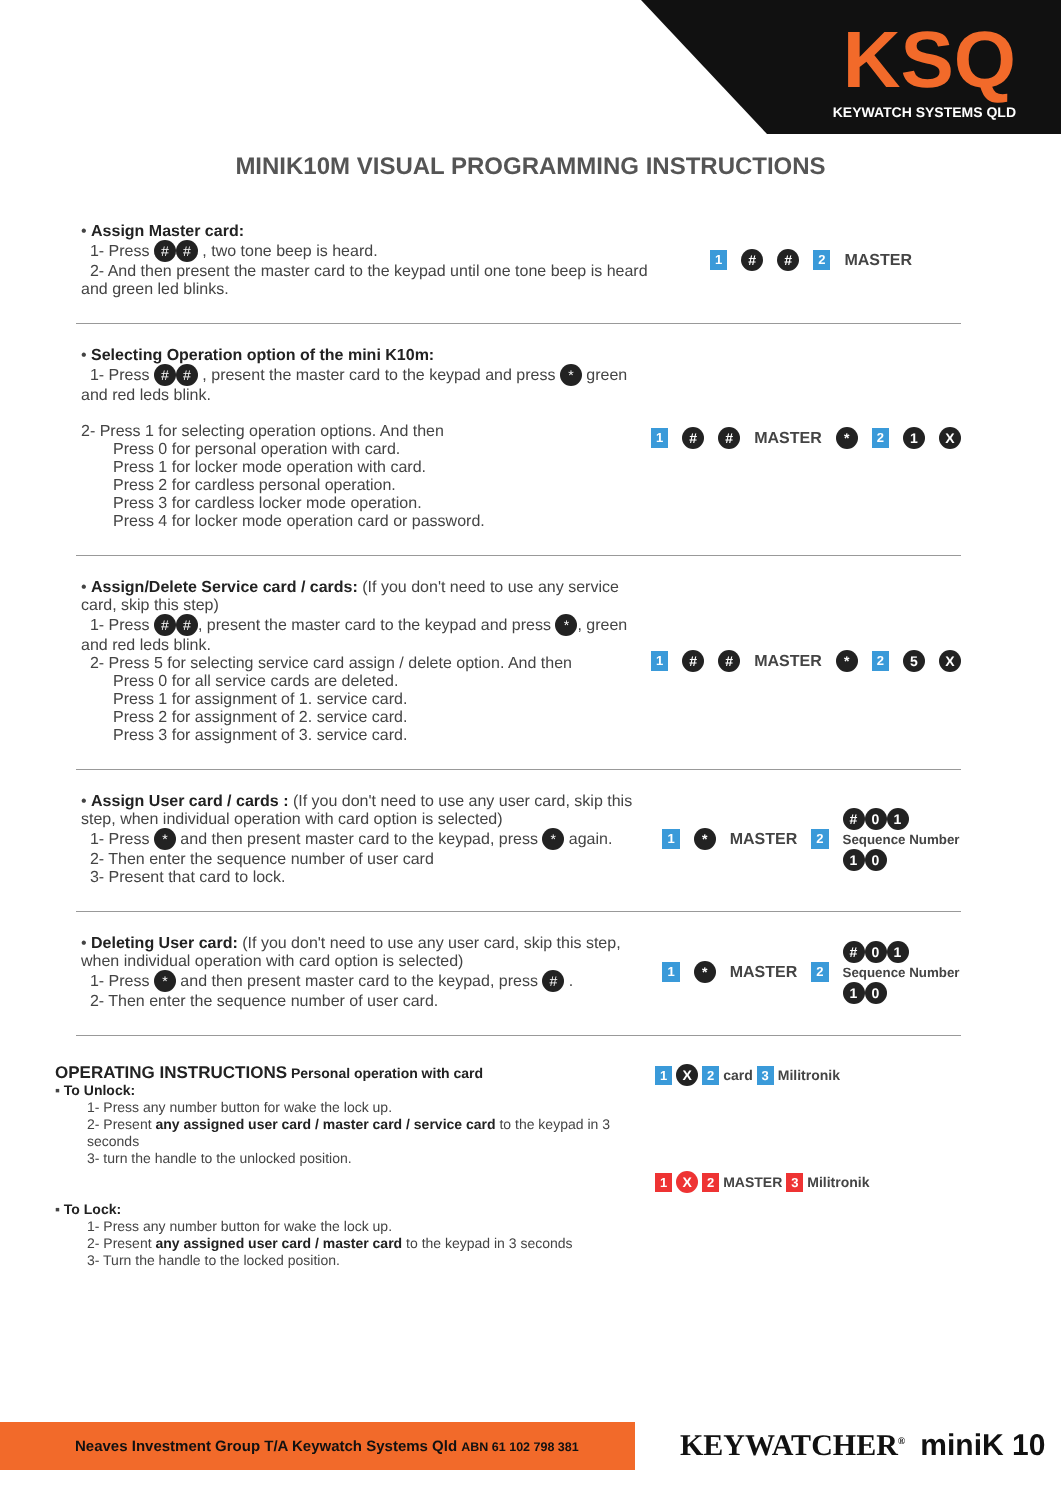KSQ KEYWATCH SYSTEMS QLD
MINIK10M VISUAL PROGRAMMING INSTRUCTIONS
• Assign Master card:
1- Press # # , two tone beep is heard.
2- And then present the master card to the keypad until one tone beep is heard and green led blinks.
1 # # 2 MASTER
• Selecting Operation option of the mini K10m:
1- Press # # , present the master card to the keypad and press * green and red leds blink.
2- Press 1 for selecting operation options. And then
Press 0 for personal operation with card.
Press 1 for locker mode operation with card.
Press 2 for cardless personal operation.
Press 3 for cardless locker mode operation.
Press 4 for locker mode operation card or password.
1 # # MASTER * 2 1 X
• Assign/Delete Service card / cards: (If you don't need to use any service card, skip this step)
1- Press # #, present the master card to the keypad and press *, green and red leds blink.
2- Press 5 for selecting service card assign / delete option. And then
Press 0 for all service cards are deleted.
Press 1 for assignment of 1. service card.
Press 2 for assignment of 2. service card.
Press 3 for assignment of 3. service card.
1 # # MASTER * 2 5 X
• Assign User card / cards : (If you don't need to use any user card, skip this step, when individual operation with card option is selected)
1- Press * and then present master card to the keypad, press * again.
2- Then enter the sequence number of user card
3- Present that card to lock.
1 * MASTER 2 # 0 1
Sequence Number
1 0
• Deleting User card: (If you don't need to use any user card, skip this step, when individual operation with card option is selected)
1- Press * and then present master card to the keypad, press # .
2- Then enter the sequence number of user card.
1 * MASTER 2 # 0 1
Sequence Number
1 0
OPERATING INSTRUCTIONS Personal operation with card
▪ To Unlock:
1- Press any number button for wake the lock up.
2- Present any assigned user card / master card / service card to the keypad in 3 seconds
3- turn the handle to the unlocked position.
▪ To Lock:
1- Press any number button for wake the lock up.
2- Present any assigned user card / master card to the keypad in 3 seconds
3- Turn the handle to the locked position.
1 X 2 card 3 Militronik
1 X 2 MASTER 3 Militronik
Neaves Investment Group T/A Keywatch Systems Qld ABN 61 102 798 381 KEYWATCHER<sup>®</sup> miniK 10